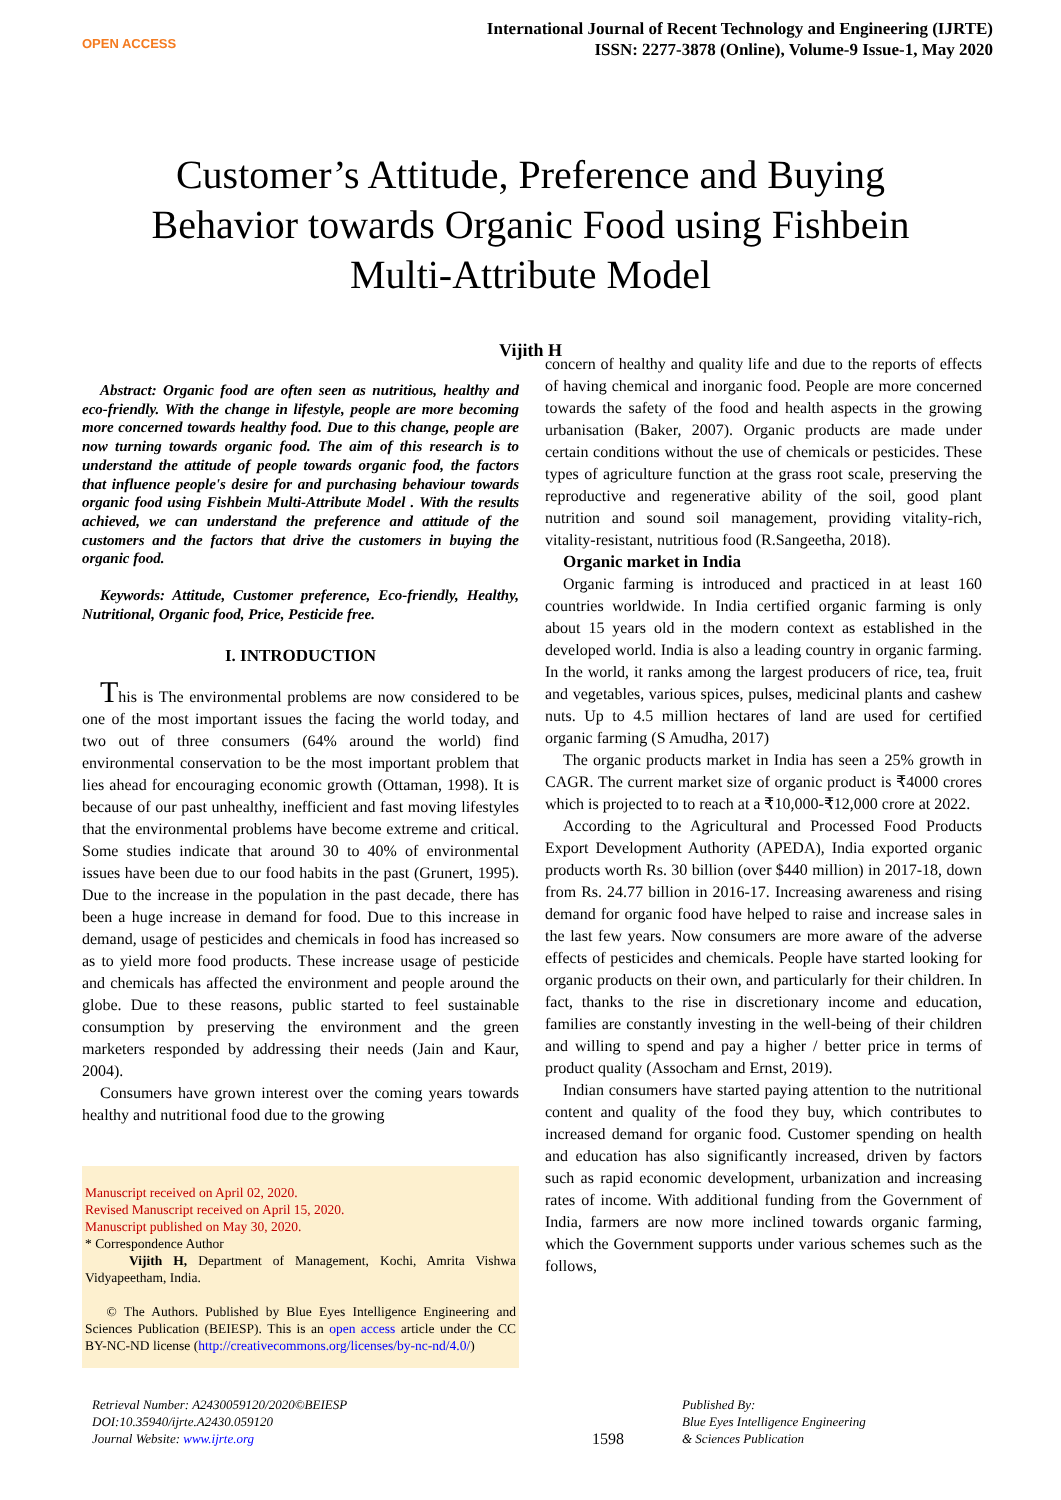OPEN ACCESS
International Journal of Recent Technology and Engineering (IJRTE)
ISSN: 2277-3878 (Online), Volume-9 Issue-1, May 2020
Customer’s Attitude, Preference and Buying Behavior towards Organic Food using Fishbein Multi-Attribute Model
Vijith H
Abstract: Organic food are often seen as nutritious, healthy and eco-friendly. With the change in lifestyle, people are more becoming more concerned towards healthy food. Due to this change, people are now turning towards organic food. The aim of this research is to understand the attitude of people towards organic food, the factors that influence people's desire for and purchasing behaviour towards organic food using Fishbein Multi-Attribute Model . With the results achieved, we can understand the preference and attitude of the customers and the factors that drive the customers in buying the organic food.
Keywords: Attitude, Customer preference, Eco-friendly, Healthy, Nutritional, Organic food, Price, Pesticide free.
I. INTRODUCTION
This is The environmental problems are now considered to be one of the most important issues the facing the world today, and two out of three consumers (64% around the world) find environmental conservation to be the most important problem that lies ahead for encouraging economic growth (Ottaman, 1998). It is because of our past unhealthy, inefficient and fast moving lifestyles that the environmental problems have become extreme and critical. Some studies indicate that around 30 to 40% of environmental issues have been due to our food habits in the past (Grunert, 1995). Due to the increase in the population in the past decade, there has been a huge increase in demand for food. Due to this increase in demand, usage of pesticides and chemicals in food has increased so as to yield more food products. These increase usage of pesticide and chemicals has affected the environment and people around the globe. Due to these reasons, public started to feel sustainable consumption by preserving the environment and the green marketers responded by addressing their needs (Jain and Kaur, 2004).
Consumers have grown interest over the coming years towards healthy and nutritional food due to the growing
Manuscript received on April 02, 2020.
Revised Manuscript received on April 15, 2020.
Manuscript published on May 30, 2020.
* Correspondence Author
Vijith H, Department of Management, Kochi, Amrita Vishwa Vidyapeetham, India.
© The Authors. Published by Blue Eyes Intelligence Engineering and Sciences Publication (BEIESP). This is an open access article under the CC BY-NC-ND license (http://creativecommons.org/licenses/by-nc-nd/4.0/)
concern of healthy and quality life and due to the reports of effects of having chemical and inorganic food. People are more concerned towards the safety of the food and health aspects in the growing urbanisation (Baker, 2007). Organic products are made under certain conditions without the use of chemicals or pesticides. These types of agriculture function at the grass root scale, preserving the reproductive and regenerative ability of the soil, good plant nutrition and sound soil management, providing vitality-rich, vitality-resistant, nutritious food (R.Sangeetha, 2018).
Organic market in India
Organic farming is introduced and practiced in at least 160 countries worldwide. In India certified organic farming is only about 15 years old in the modern context as established in the developed world. India is also a leading country in organic farming. In the world, it ranks among the largest producers of rice, tea, fruit and vegetables, various spices, pulses, medicinal plants and cashew nuts. Up to 4.5 million hectares of land are used for certified organic farming (S Amudha, 2017)
The organic products market in India has seen a 25% growth in CAGR. The current market size of organic product is ₹4000 crores which is projected to to reach at a ₹10,000-₹12,000 crore at 2022.
According to the Agricultural and Processed Food Products Export Development Authority (APEDA), India exported organic products worth Rs. 30 billion (over $440 million) in 2017-18, down from Rs. 24.77 billion in 2016-17. Increasing awareness and rising demand for organic food have helped to raise and increase sales in the last few years. Now consumers are more aware of the adverse effects of pesticides and chemicals. People have started looking for organic products on their own, and particularly for their children. In fact, thanks to the rise in discretionary income and education, families are constantly investing in the well-being of their children and willing to spend and pay a higher / better price in terms of product quality (Assocham and Ernst, 2019).
Indian consumers have started paying attention to the nutritional content and quality of the food they buy, which contributes to increased demand for organic food. Customer spending on health and education has also significantly increased, driven by factors such as rapid economic development, urbanization and increasing rates of income. With additional funding from the Government of India, farmers are now more inclined towards organic farming, which the Government supports under various schemes such as the follows,
Retrieval Number: A2430059120/2020©BEIESP
DOI:10.35940/ijrte.A2430.059120
Journal Website: www.ijrte.org
1598
Published By:
Blue Eyes Intelligence Engineering
& Sciences Publication